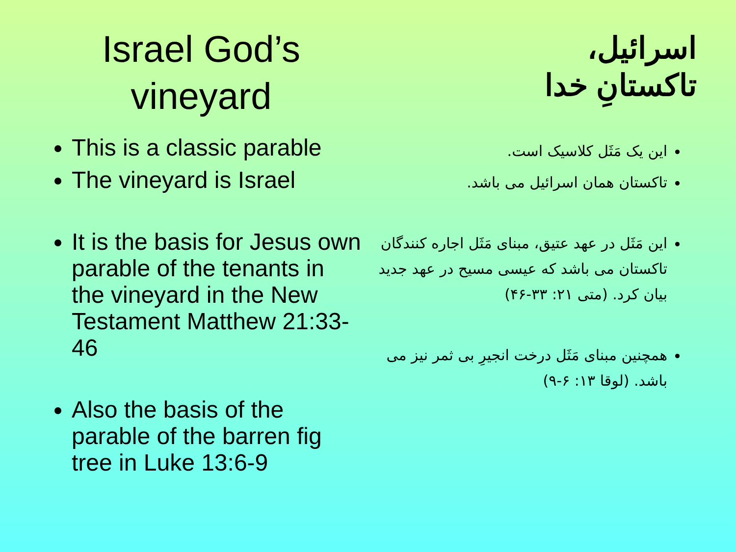Israel God’s
vineyard
This is a classic parable
The vineyard is Israel
It is the basis for Jesus own parable of the tenants in the vineyard in the New Testament Matthew 21:33-46
Also the basis of the parable of the barren fig tree in Luke 13:6-9
اسرائیل،
تاکستانِ خدا
این یک مَثَل کلاسیک است.
تاکستان همان اسرائیل می باشد.
این مَثَل در عهد عتیق، مبنای مَثَل اجاره کنندگان تاکستان می باشد که عیسی مسیح در عهد جدید بیان کرد. (متی ۲۱: ۳۳-۴۶)
همچنین مبنای مَثَل درخت انجیرِ بی ثمر نیز می باشد. (لوقا ۱۳: ۶-۹)